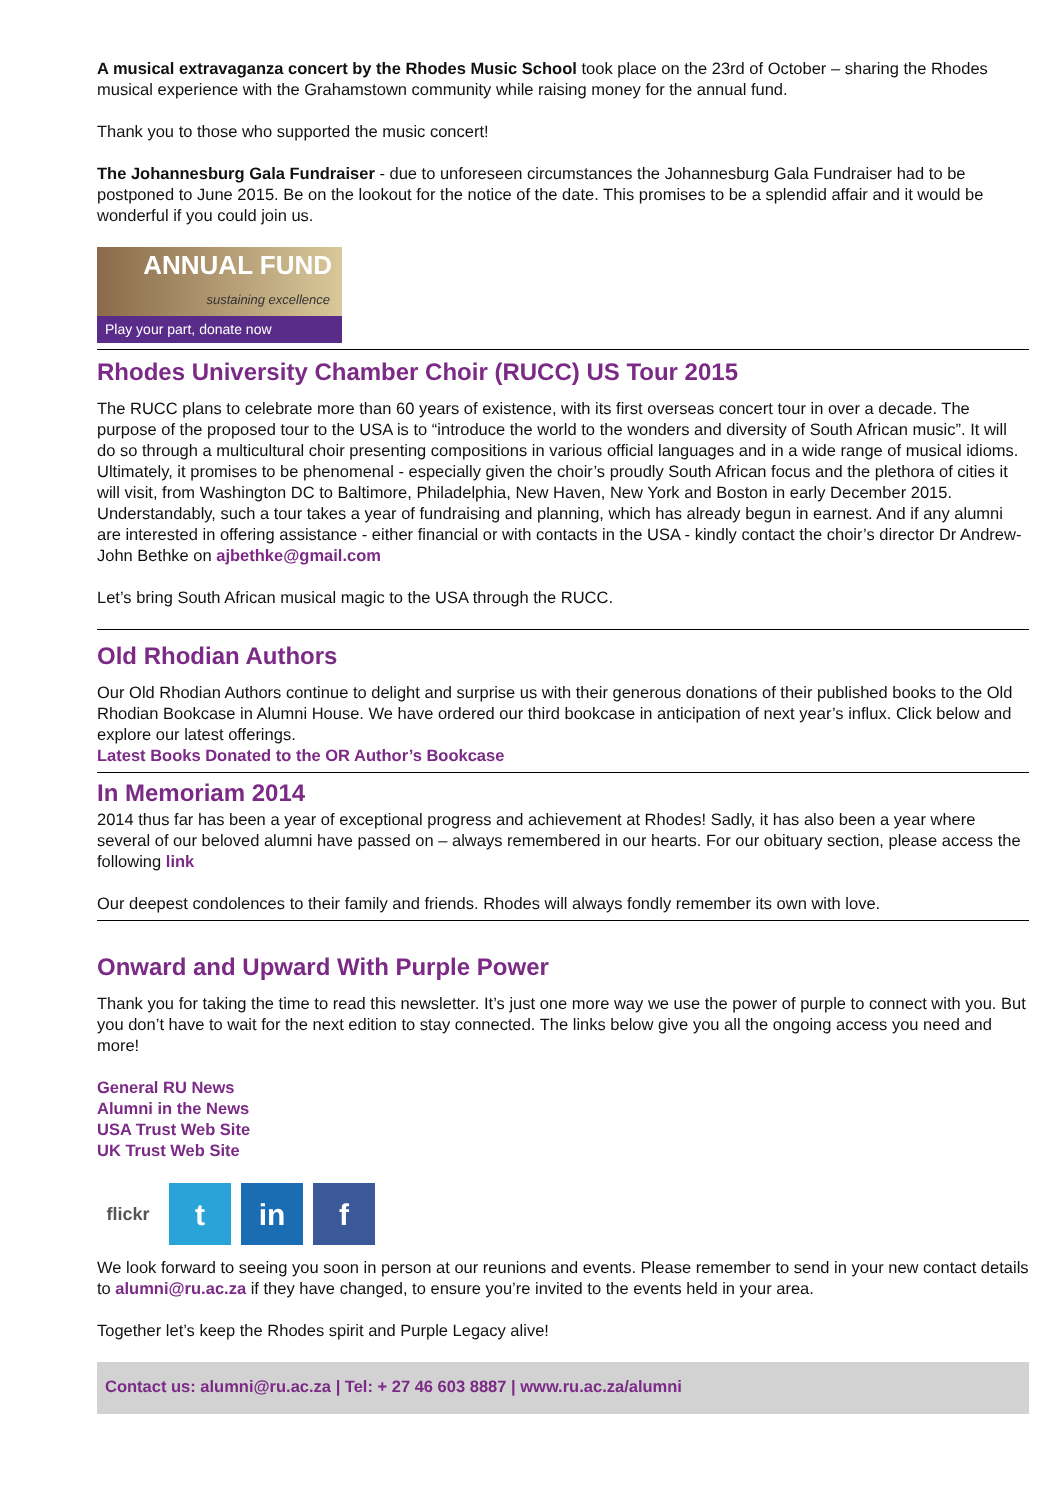A musical extravaganza concert by the Rhodes Music School took place on the 23rd of October – sharing the Rhodes musical experience with the Grahamstown community while raising money for the annual fund.
Thank you to those who supported the music concert!
The Johannesburg Gala Fundraiser - due to unforeseen circumstances the Johannesburg Gala Fundraiser had to be postponed to June 2015. Be on the lookout for the notice of the date. This promises to be a splendid affair and it would be wonderful if you could join us.
ANNUAL FUND
sustaining excellence
Play your part, donate now
Rhodes University Chamber Choir (RUCC) US Tour 2015
The RUCC plans to celebrate more than 60 years of existence, with its first overseas concert tour in over a decade. The purpose of the proposed tour to the USA is to “introduce the world to the wonders and diversity of South African music”. It will do so through a multicultural choir presenting compositions in various official languages and in a wide range of musical idioms. Ultimately, it promises to be phenomenal - especially given the choir’s proudly South African focus and the plethora of cities it will visit, from Washington DC to Baltimore, Philadelphia, New Haven, New York and Boston in early December 2015.
Understandably, such a tour takes a year of fundraising and planning, which has already begun in earnest. And if any alumni are interested in offering assistance - either financial or with contacts in the USA - kindly contact the choir’s director Dr Andrew-John Bethke on ajbethke@gmail.com
Let’s bring South African musical magic to the USA through the RUCC.
Old Rhodian Authors
Our Old Rhodian Authors continue to delight and surprise us with their generous donations of their published books to the Old Rhodian Bookcase in Alumni House. We have ordered our third bookcase in anticipation of next year’s influx. Click below and explore our latest offerings.
Latest Books Donated to the OR Author’s Bookcase
In Memoriam 2014
2014 thus far has been a year of exceptional progress and achievement at Rhodes! Sadly, it has also been a year where several of our beloved alumni have passed on – always remembered in our hearts. For our obituary section, please access the following link
Our deepest condolences to their family and friends. Rhodes will always fondly remember its own with love.
Onward and Upward With Purple Power
Thank you for taking the time to read this newsletter. It’s just one more way we use the power of purple to connect with you. But you don’t have to wait for the next edition to stay connected. The links below give you all the ongoing access you need and more!
General RU News
Alumni in the News
USA Trust Web Site
UK Trust Web Site
flickr
t in f
We look forward to seeing you soon in person at our reunions and events. Please remember to send in your new contact details to alumni@ru.ac.za if they have changed, to ensure you’re invited to the events held in your area.
Together let’s keep the Rhodes spirit and Purple Legacy alive!
Contact us: alumni@ru.ac.za | Tel: + 27 46 603 8887 | www.ru.ac.za/alumni